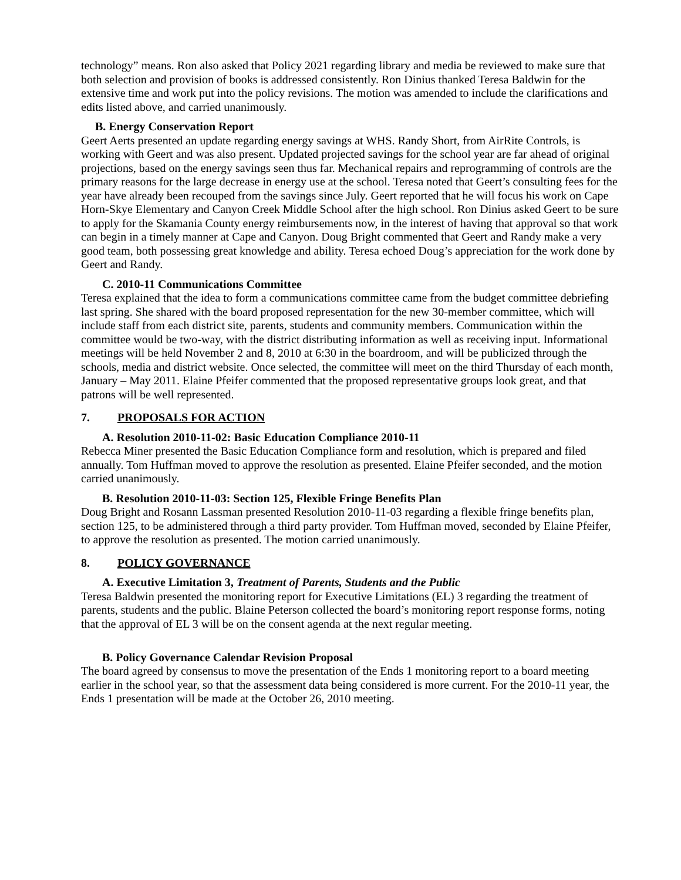technology” means. Ron also asked that Policy 2021 regarding library and media be reviewed to make sure that both selection and provision of books is addressed consistently. Ron Dinius thanked Teresa Baldwin for the extensive time and work put into the policy revisions. The motion was amended to include the clarifications and edits listed above, and carried unanimously.
B. Energy Conservation Report
Geert Aerts presented an update regarding energy savings at WHS. Randy Short, from AirRite Controls, is working with Geert and was also present. Updated projected savings for the school year are far ahead of original projections, based on the energy savings seen thus far. Mechanical repairs and reprogramming of controls are the primary reasons for the large decrease in energy use at the school. Teresa noted that Geert’s consulting fees for the year have already been recouped from the savings since July. Geert reported that he will focus his work on Cape Horn-Skye Elementary and Canyon Creek Middle School after the high school. Ron Dinius asked Geert to be sure to apply for the Skamania County energy reimbursements now, in the interest of having that approval so that work can begin in a timely manner at Cape and Canyon. Doug Bright commented that Geert and Randy make a very good team, both possessing great knowledge and ability. Teresa echoed Doug’s appreciation for the work done by Geert and Randy.
C. 2010-11 Communications Committee
Teresa explained that the idea to form a communications committee came from the budget committee debriefing last spring. She shared with the board proposed representation for the new 30-member committee, which will include staff from each district site, parents, students and community members. Communication within the committee would be two-way, with the district distributing information as well as receiving input. Informational meetings will be held November 2 and 8, 2010 at 6:30 in the boardroom, and will be publicized through the schools, media and district website. Once selected, the committee will meet on the third Thursday of each month, January – May 2011. Elaine Pfeifer commented that the proposed representative groups look great, and that patrons will be well represented.
7. PROPOSALS FOR ACTION
A. Resolution 2010-11-02: Basic Education Compliance 2010-11
Rebecca Miner presented the Basic Education Compliance form and resolution, which is prepared and filed annually. Tom Huffman moved to approve the resolution as presented. Elaine Pfeifer seconded, and the motion carried unanimously.
B. Resolution 2010-11-03: Section 125, Flexible Fringe Benefits Plan
Doug Bright and Rosann Lassman presented Resolution 2010-11-03 regarding a flexible fringe benefits plan, section 125, to be administered through a third party provider. Tom Huffman moved, seconded by Elaine Pfeifer, to approve the resolution as presented. The motion carried unanimously.
8. POLICY GOVERNANCE
A. Executive Limitation 3, Treatment of Parents, Students and the Public
Teresa Baldwin presented the monitoring report for Executive Limitations (EL) 3 regarding the treatment of parents, students and the public. Blaine Peterson collected the board’s monitoring report response forms, noting that the approval of EL 3 will be on the consent agenda at the next regular meeting.
B. Policy Governance Calendar Revision Proposal
The board agreed by consensus to move the presentation of the Ends 1 monitoring report to a board meeting earlier in the school year, so that the assessment data being considered is more current. For the 2010-11 year, the Ends 1 presentation will be made at the October 26, 2010 meeting.